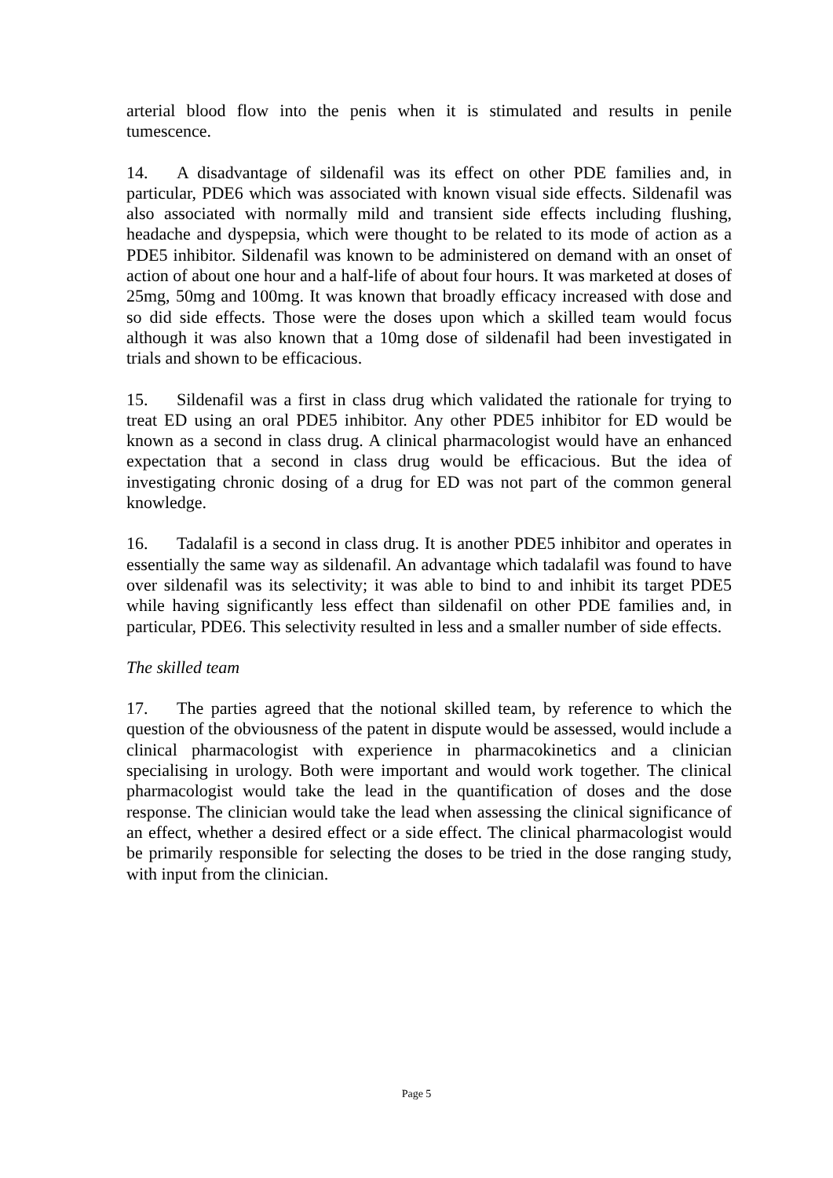arterial blood flow into the penis when it is stimulated and results in penile tumescence.
14. A disadvantage of sildenafil was its effect on other PDE families and, in particular, PDE6 which was associated with known visual side effects. Sildenafil was also associated with normally mild and transient side effects including flushing, headache and dyspepsia, which were thought to be related to its mode of action as a PDE5 inhibitor. Sildenafil was known to be administered on demand with an onset of action of about one hour and a half-life of about four hours. It was marketed at doses of 25mg, 50mg and 100mg. It was known that broadly efficacy increased with dose and so did side effects. Those were the doses upon which a skilled team would focus although it was also known that a 10mg dose of sildenafil had been investigated in trials and shown to be efficacious.
15. Sildenafil was a first in class drug which validated the rationale for trying to treat ED using an oral PDE5 inhibitor. Any other PDE5 inhibitor for ED would be known as a second in class drug. A clinical pharmacologist would have an enhanced expectation that a second in class drug would be efficacious. But the idea of investigating chronic dosing of a drug for ED was not part of the common general knowledge.
16. Tadalafil is a second in class drug. It is another PDE5 inhibitor and operates in essentially the same way as sildenafil. An advantage which tadalafil was found to have over sildenafil was its selectivity; it was able to bind to and inhibit its target PDE5 while having significantly less effect than sildenafil on other PDE families and, in particular, PDE6. This selectivity resulted in less and a smaller number of side effects.
The skilled team
17. The parties agreed that the notional skilled team, by reference to which the question of the obviousness of the patent in dispute would be assessed, would include a clinical pharmacologist with experience in pharmacokinetics and a clinician specialising in urology. Both were important and would work together. The clinical pharmacologist would take the lead in the quantification of doses and the dose response. The clinician would take the lead when assessing the clinical significance of an effect, whether a desired effect or a side effect. The clinical pharmacologist would be primarily responsible for selecting the doses to be tried in the dose ranging study, with input from the clinician.
Page 5